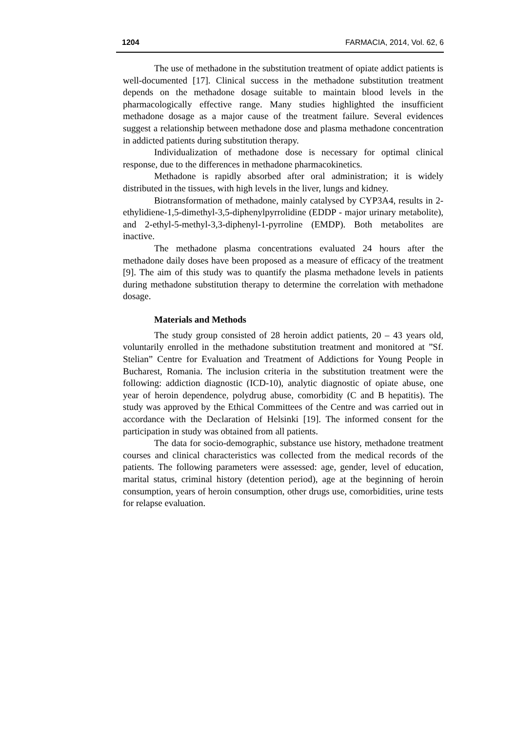1204 FARMACIA, 2014, Vol. 62, 6
The use of methadone in the substitution treatment of opiate addict patients is well-documented [17]. Clinical success in the methadone substitution treatment depends on the methadone dosage suitable to maintain blood levels in the pharmacologically effective range. Many studies highlighted the insufficient methadone dosage as a major cause of the treatment failure. Several evidences suggest a relationship between methadone dose and plasma methadone concentration in addicted patients during substitution therapy.
Individualization of methadone dose is necessary for optimal clinical response, due to the differences in methadone pharmacokinetics.
Methadone is rapidly absorbed after oral administration; it is widely distributed in the tissues, with high levels in the liver, lungs and kidney.
Biotransformation of methadone, mainly catalysed by CYP3A4, results in 2-ethylidiene-1,5-dimethyl-3,5-diphenylpyrrolidine (EDDP - major urinary metabolite), and 2-ethyl-5-methyl-3,3-diphenyl-1-pyrroline (EMDP). Both metabolites are inactive.
The methadone plasma concentrations evaluated 24 hours after the methadone daily doses have been proposed as a measure of efficacy of the treatment [9]. The aim of this study was to quantify the plasma methadone levels in patients during methadone substitution therapy to determine the correlation with methadone dosage.
Materials and Methods
The study group consisted of 28 heroin addict patients, 20 – 43 years old, voluntarily enrolled in the methadone substitution treatment and monitored at ”Sf. Stelian” Centre for Evaluation and Treatment of Addictions for Young People in Bucharest, Romania. The inclusion criteria in the substitution treatment were the following: addiction diagnostic (ICD-10), analytic diagnostic of opiate abuse, one year of heroin dependence, polydrug abuse, comorbidity (C and B hepatitis). The study was approved by the Ethical Committees of the Centre and was carried out in accordance with the Declaration of Helsinki [19]. The informed consent for the participation in study was obtained from all patients.
The data for socio-demographic, substance use history, methadone treatment courses and clinical characteristics was collected from the medical records of the patients. The following parameters were assessed: age, gender, level of education, marital status, criminal history (detention period), age at the beginning of heroin consumption, years of heroin consumption, other drugs use, comorbidities, urine tests for relapse evaluation.